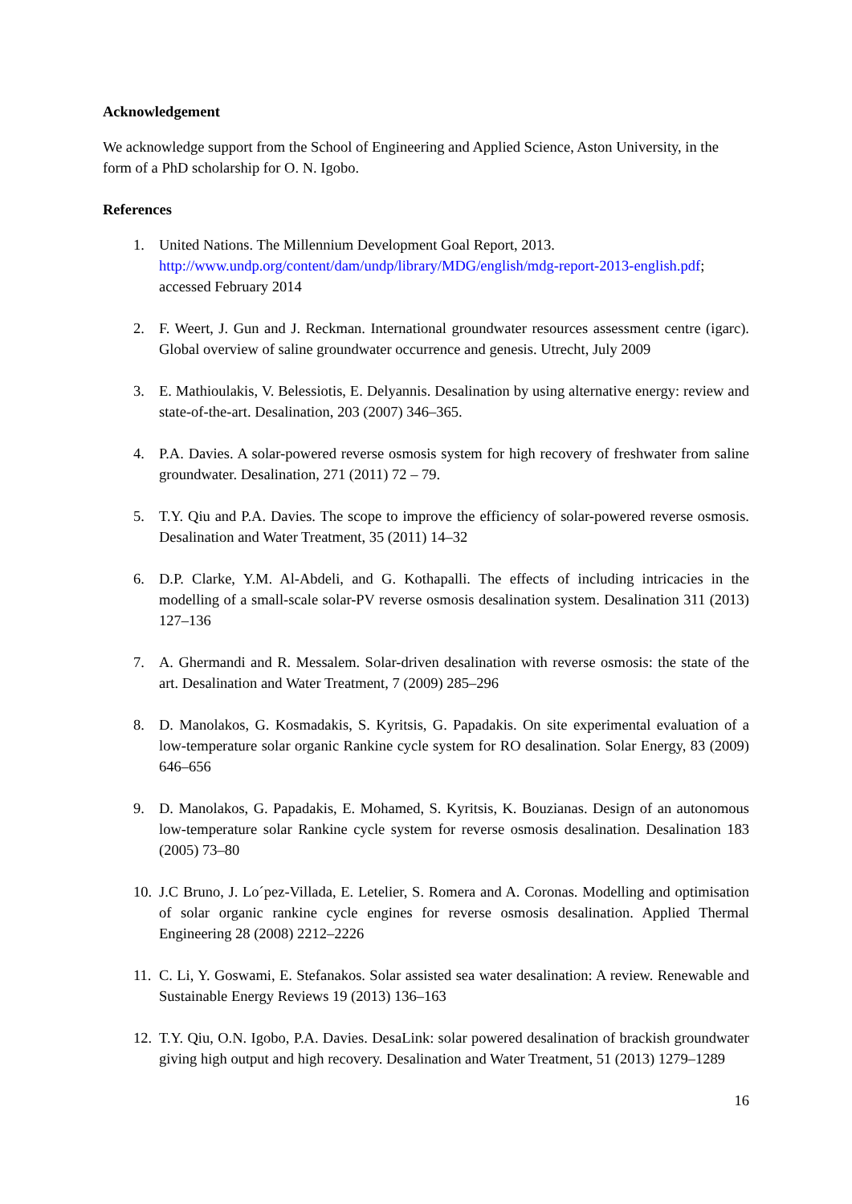Acknowledgement
We acknowledge support from the School of Engineering and Applied Science, Aston University, in the form of a PhD scholarship for O. N. Igobo.
References
1. United Nations. The Millennium Development Goal Report, 2013.
http://www.undp.org/content/dam/undp/library/MDG/english/mdg-report-2013-english.pdf; accessed February 2014
2. F. Weert, J. Gun and J. Reckman. International groundwater resources assessment centre (igarc). Global overview of saline groundwater occurrence and genesis. Utrecht, July 2009
3. E. Mathioulakis, V. Belessiotis, E. Delyannis. Desalination by using alternative energy: review and state-of-the-art. Desalination, 203 (2007) 346–365.
4. P.A. Davies. A solar-powered reverse osmosis system for high recovery of freshwater from saline groundwater. Desalination, 271 (2011) 72 – 79.
5. T.Y. Qiu and P.A. Davies. The scope to improve the efficiency of solar-powered reverse osmosis. Desalination and Water Treatment, 35 (2011) 14–32
6. D.P. Clarke, Y.M. Al-Abdeli, and G. Kothapalli. The effects of including intricacies in the modelling of a small-scale solar-PV reverse osmosis desalination system. Desalination 311 (2013) 127–136
7. A. Ghermandi and R. Messalem. Solar-driven desalination with reverse osmosis: the state of the art. Desalination and Water Treatment, 7 (2009) 285–296
8. D. Manolakos, G. Kosmadakis, S. Kyritsis, G. Papadakis. On site experimental evaluation of a low-temperature solar organic Rankine cycle system for RO desalination. Solar Energy, 83 (2009) 646–656
9. D. Manolakos, G. Papadakis, E. Mohamed, S. Kyritsis, K. Bouzianas. Design of an autonomous low-temperature solar Rankine cycle system for reverse osmosis desalination. Desalination 183 (2005) 73–80
10. J.C Bruno, J. Lo´pez-Villada, E. Letelier, S. Romera and A. Coronas. Modelling and optimisation of solar organic rankine cycle engines for reverse osmosis desalination. Applied Thermal Engineering 28 (2008) 2212–2226
11. C. Li, Y. Goswami, E. Stefanakos. Solar assisted sea water desalination: A review. Renewable and Sustainable Energy Reviews 19 (2013) 136–163
12. T.Y. Qiu, O.N. Igobo, P.A. Davies. DesaLink: solar powered desalination of brackish groundwater giving high output and high recovery. Desalination and Water Treatment, 51 (2013) 1279–1289
16